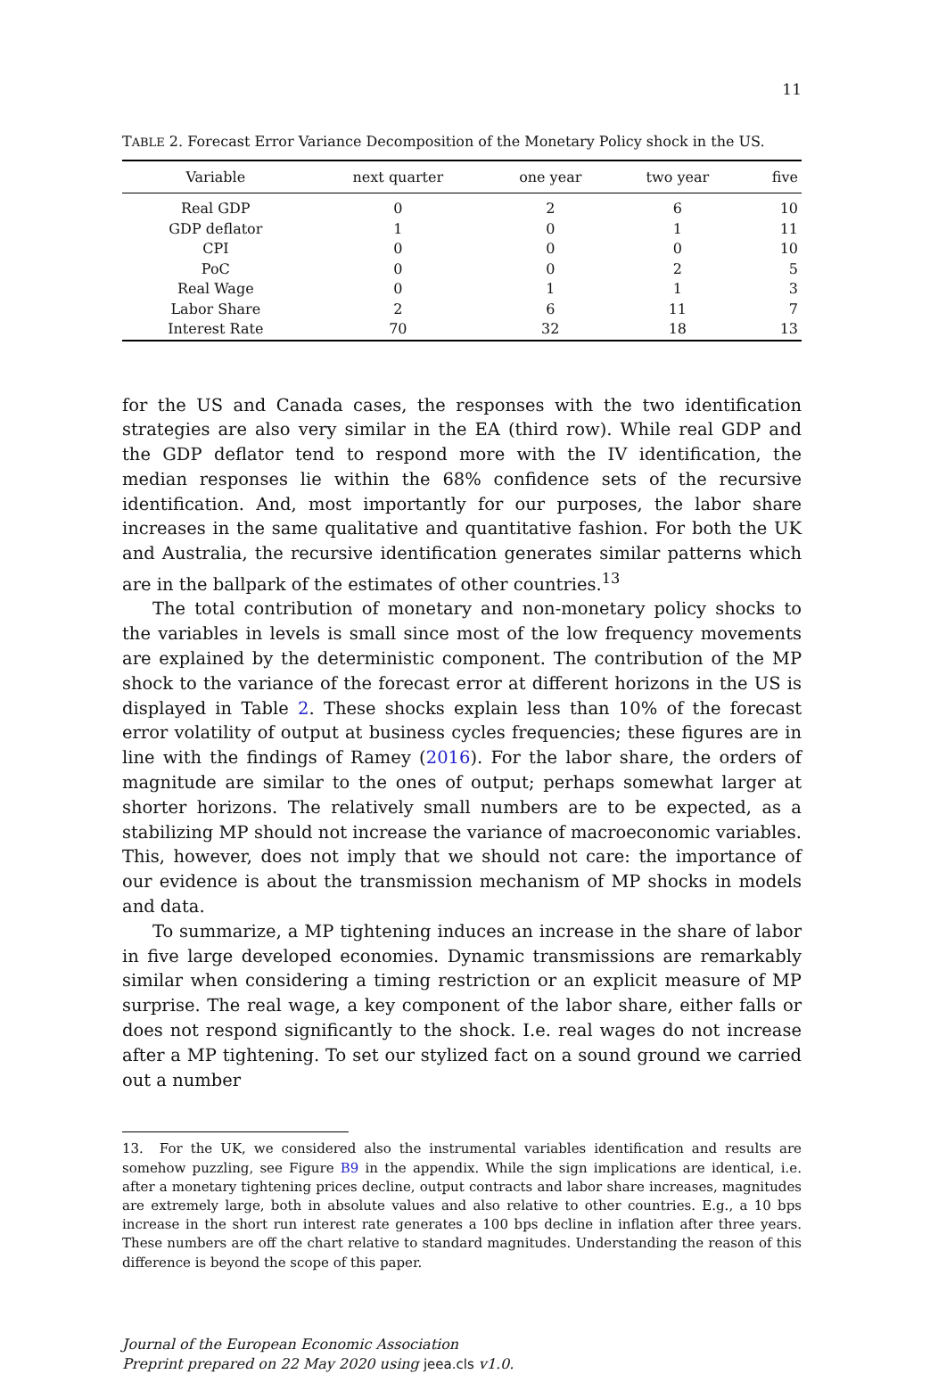11
TABLE 2. Forecast Error Variance Decomposition of the Monetary Policy shock in the US.
| Variable | next quarter | one year | two year | five |
| --- | --- | --- | --- | --- |
| Real GDP | 0 | 2 | 6 | 10 |
| GDP deflator | 1 | 0 | 1 | 11 |
| CPI | 0 | 0 | 0 | 10 |
| PoC | 0 | 0 | 2 | 5 |
| Real Wage | 0 | 1 | 1 | 3 |
| Labor Share | 2 | 6 | 11 | 7 |
| Interest Rate | 70 | 32 | 18 | 13 |
for the US and Canada cases, the responses with the two identification strategies are also very similar in the EA (third row). While real GDP and the GDP deflator tend to respond more with the IV identification, the median responses lie within the 68% confidence sets of the recursive identification. And, most importantly for our purposes, the labor share increases in the same qualitative and quantitative fashion. For both the UK and Australia, the recursive identification generates similar patterns which are in the ballpark of the estimates of other countries.<sup>13</sup>
The total contribution of monetary and non-monetary policy shocks to the variables in levels is small since most of the low frequency movements are explained by the deterministic component. The contribution of the MP shock to the variance of the forecast error at different horizons in the US is displayed in Table 2. These shocks explain less than 10% of the forecast error volatility of output at business cycles frequencies; these figures are in line with the findings of Ramey (2016). For the labor share, the orders of magnitude are similar to the ones of output; perhaps somewhat larger at shorter horizons. The relatively small numbers are to be expected, as a stabilizing MP should not increase the variance of macroeconomic variables. This, however, does not imply that we should not care: the importance of our evidence is about the transmission mechanism of MP shocks in models and data.
To summarize, a MP tightening induces an increase in the share of labor in five large developed economies. Dynamic transmissions are remarkably similar when considering a timing restriction or an explicit measure of MP surprise. The real wage, a key component of the labor share, either falls or does not respond significantly to the shock. I.e. real wages do not increase after a MP tightening. To set our stylized fact on a sound ground we carried out a number
13. For the UK, we considered also the instrumental variables identification and results are somehow puzzling, see Figure B9 in the appendix. While the sign implications are identical, i.e. after a monetary tightening prices decline, output contracts and labor share increases, magnitudes are extremely large, both in absolute values and also relative to other countries. E.g., a 10 bps increase in the short run interest rate generates a 100 bps decline in inflation after three years. These numbers are off the chart relative to standard magnitudes. Understanding the reason of this difference is beyond the scope of this paper.
Journal of the European Economic Association
Preprint prepared on 22 May 2020 using jeea.cls v1.0.